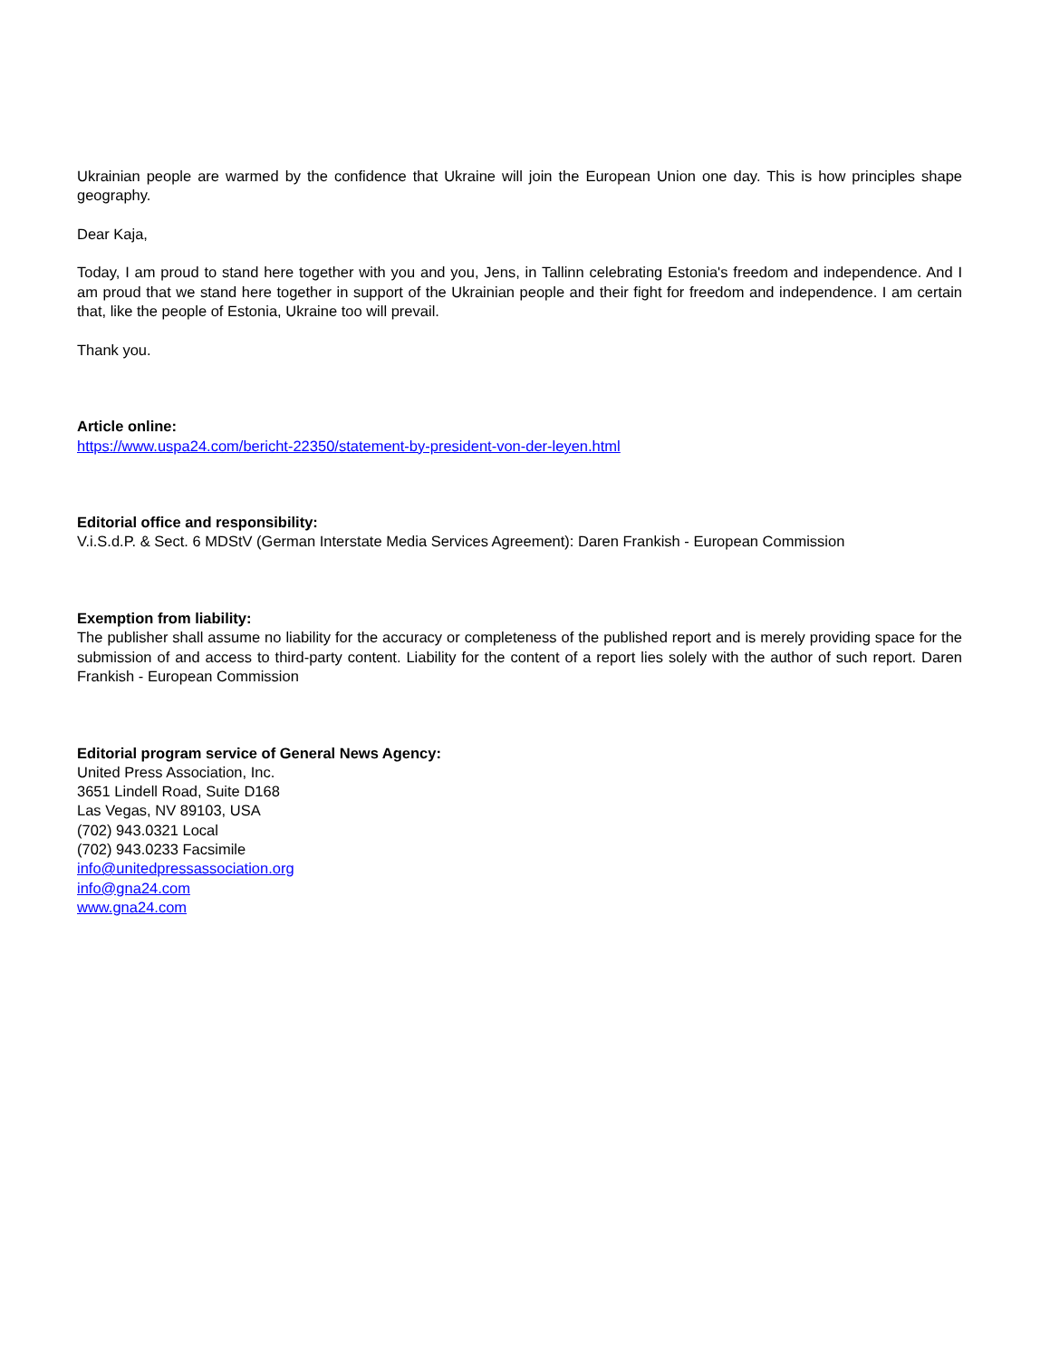Ukrainian people are warmed by the confidence that Ukraine will join the European Union one day. This is how principles shape geography.
Dear Kaja,
Today, I am proud to stand here together with you and you, Jens, in Tallinn celebrating Estonia's freedom and independence. And I am proud that we stand here together in support of the Ukrainian people and their fight for freedom and independence. I am certain that, like the people of Estonia, Ukraine too will prevail.
Thank you.
Article online:
https://www.uspa24.com/bericht-22350/statement-by-president-von-der-leyen.html
Editorial office and responsibility:
V.i.S.d.P. & Sect. 6 MDStV (German Interstate Media Services Agreement): Daren Frankish - European Commission
Exemption from liability:
The publisher shall assume no liability for the accuracy or completeness of the published report and is merely providing space for the submission of and access to third-party content. Liability for the content of a report lies solely with the author of such report. Daren Frankish - European Commission
Editorial program service of General News Agency:
United Press Association, Inc.
3651 Lindell Road, Suite D168
Las Vegas, NV 89103, USA
(702) 943.0321 Local
(702) 943.0233 Facsimile
info@unitedpressassociation.org
info@gna24.com
www.gna24.com